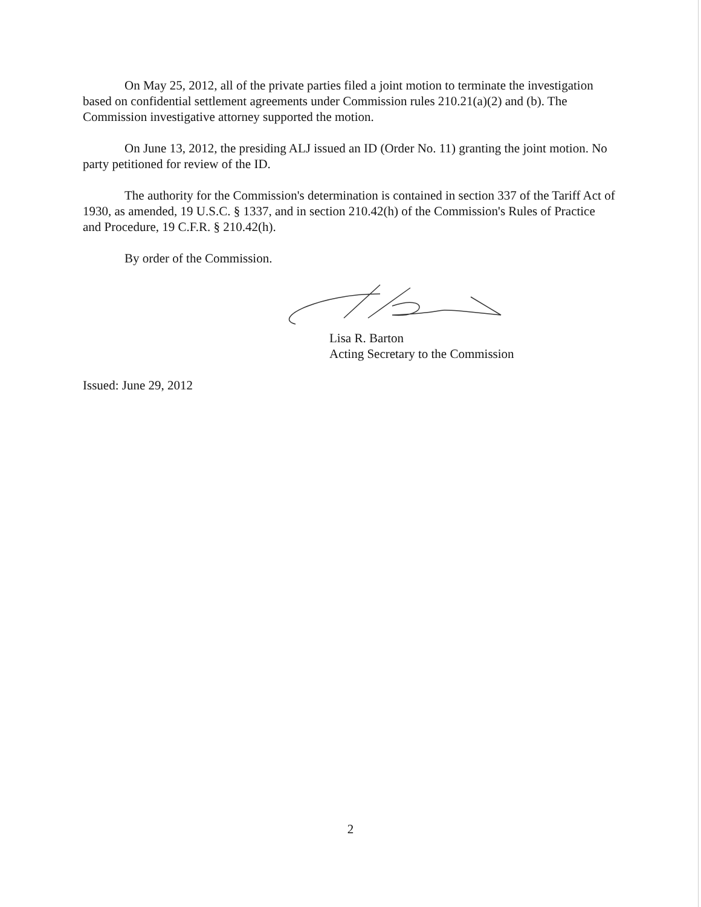On May 25, 2012, all of the private parties filed a joint motion to terminate the investigation based on confidential settlement agreements under Commission rules 210.21(a)(2) and (b). The Commission investigative attorney supported the motion.
On June 13, 2012, the presiding ALJ issued an ID (Order No. 11) granting the joint motion. No party petitioned for review of the ID.
The authority for the Commission's determination is contained in section 337 of the Tariff Act of 1930, as amended, 19 U.S.C. § 1337, and in section 210.42(h) of the Commission's Rules of Practice and Procedure, 19 C.F.R. § 210.42(h).
By order of the Commission.
Lisa R. Barton
Acting Secretary to the Commission
Issued: June 29, 2012
2